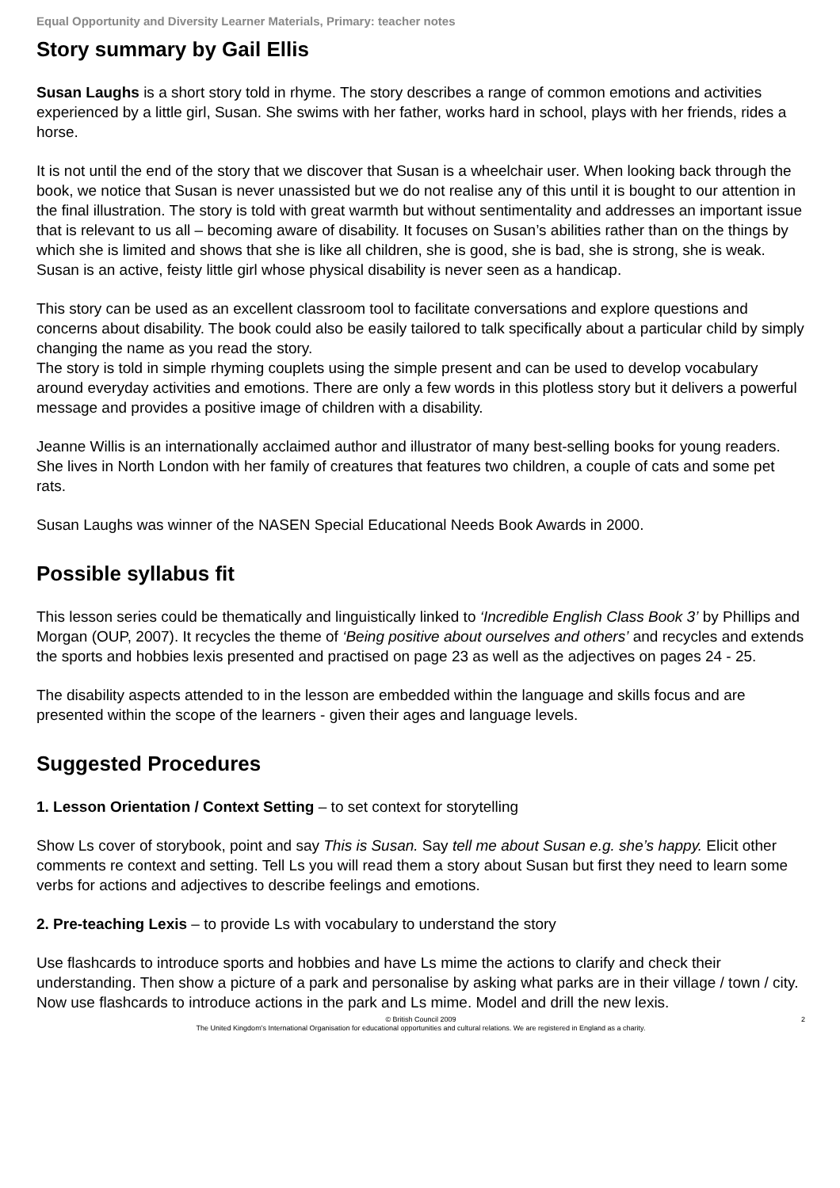Equal Opportunity and Diversity Learner Materials, Primary: teacher notes
Story summary by Gail Ellis
Susan Laughs is a short story told in rhyme. The story describes a range of common emotions and activities experienced by a little girl, Susan. She swims with her father, works hard in school, plays with her friends, rides a horse.
It is not until the end of the story that we discover that Susan is a wheelchair user. When looking back through the book, we notice that Susan is never unassisted but we do not realise any of this until it is bought to our attention in the final illustration. The story is told with great warmth but without sentimentality and addresses an important issue that is relevant to us all – becoming aware of disability. It focuses on Susan’s abilities rather than on the things by which she is limited and shows that she is like all children, she is good, she is bad, she is strong, she is weak. Susan is an active, feisty little girl whose physical disability is never seen as a handicap.
This story can be used as an excellent classroom tool to facilitate conversations and explore questions and concerns about disability. The book could also be easily tailored to talk specifically about a particular child by simply changing the name as you read the story.
The story is told in simple rhyming couplets using the simple present and can be used to develop vocabulary around everyday activities and emotions. There are only a few words in this plotless story but it delivers a powerful message and provides a positive image of children with a disability.
Jeanne Willis is an internationally acclaimed author and illustrator of many best-selling books for young readers. She lives in North London with her family of creatures that features two children, a couple of cats and some pet rats.
Susan Laughs was winner of the NASEN Special Educational Needs Book Awards in 2000.
Possible syllabus fit
This lesson series could be thematically and linguistically linked to ‘Incredible English Class Book 3’ by Phillips and Morgan (OUP, 2007). It recycles the theme of ‘Being positive about ourselves and others’ and recycles and extends the sports and hobbies lexis presented and practised on page 23 as well as the adjectives on pages 24 - 25.
The disability aspects attended to in the lesson are embedded within the language and skills focus and are presented within the scope of the learners - given their ages and language levels.
Suggested Procedures
1. Lesson Orientation / Context Setting – to set context for storytelling
Show Ls cover of storybook, point and say This is Susan. Say tell me about Susan e.g. she’s happy. Elicit other comments re context and setting. Tell Ls you will read them a story about Susan but first they need to learn some verbs for actions and adjectives to describe feelings and emotions.
2. Pre-teaching Lexis – to provide Ls with vocabulary to understand the story
Use flashcards to introduce sports and hobbies and have Ls mime the actions to clarify and check their understanding. Then show a picture of a park and personalise by asking what parks are in their village / town / city. Now use flashcards to introduce actions in the park and Ls mime. Model and drill the new lexis.
© British Council 2009 2
The United Kingdom’s International Organisation for educational opportunities and cultural relations. We are registered in England as a charity.